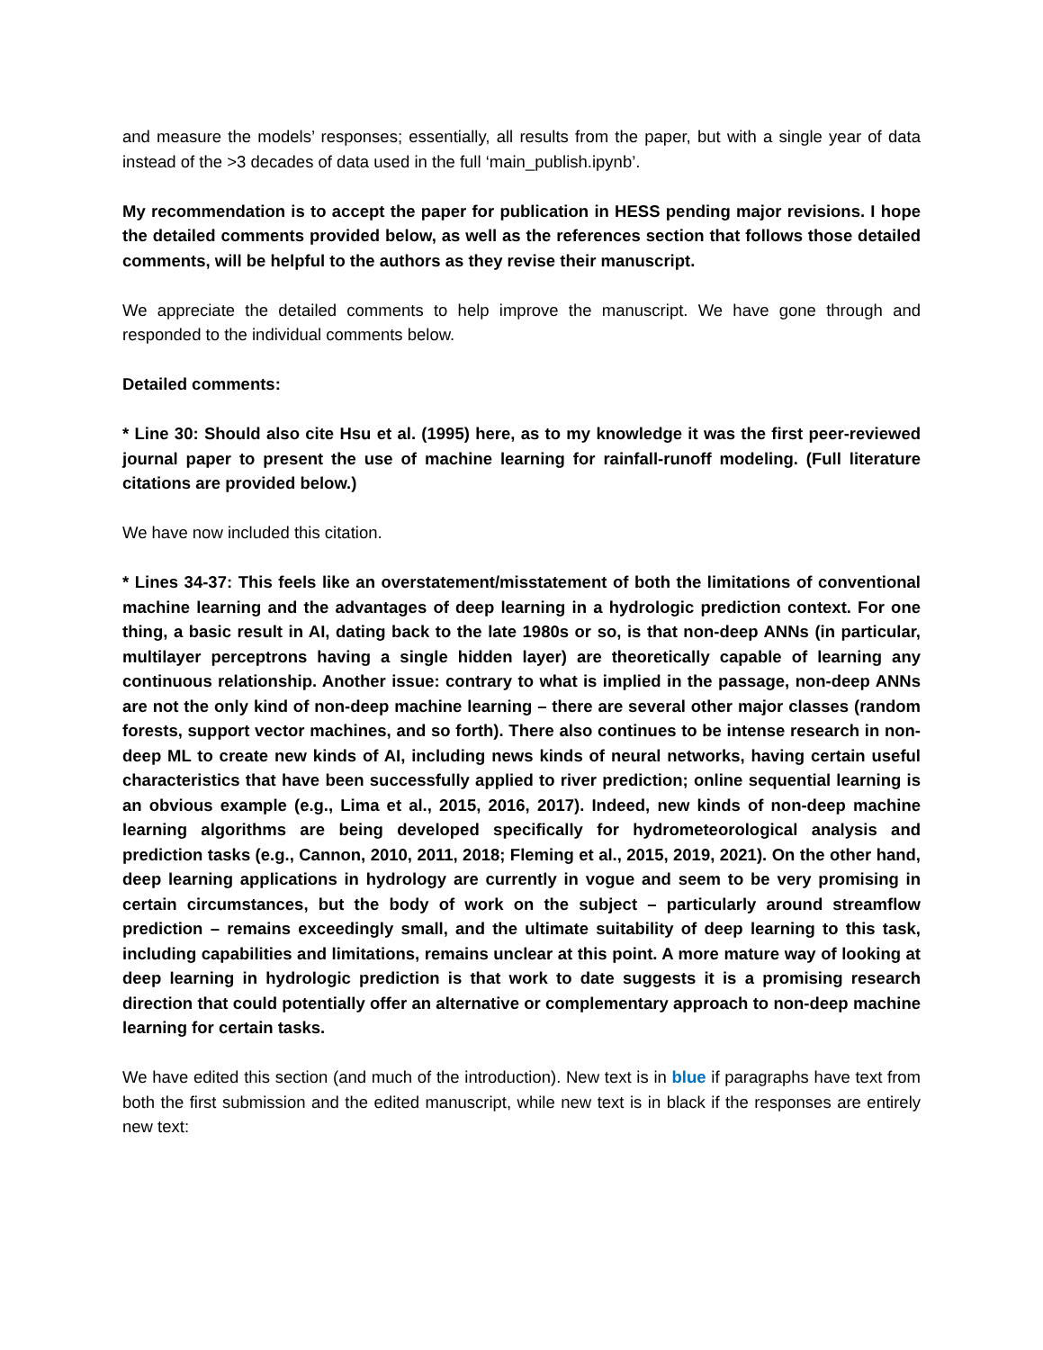and measure the models’ responses; essentially, all results from the paper, but with a single year of data instead of the >3 decades of data used in the full ‘main_publish.ipynb’.
My recommendation is to accept the paper for publication in HESS pending major revisions. I hope the detailed comments provided below, as well as the references section that follows those detailed comments, will be helpful to the authors as they revise their manuscript.
We appreciate the detailed comments to help improve the manuscript. We have gone through and responded to the individual comments below.
Detailed comments:
* Line 30: Should also cite Hsu et al. (1995) here, as to my knowledge it was the first peer-reviewed journal paper to present the use of machine learning for rainfall-runoff modeling. (Full literature citations are provided below.)
We have now included this citation.
* Lines 34-37: This feels like an overstatement/misstatement of both the limitations of conventional machine learning and the advantages of deep learning in a hydrologic prediction context. For one thing, a basic result in AI, dating back to the late 1980s or so, is that non-deep ANNs (in particular, multilayer perceptrons having a single hidden layer) are theoretically capable of learning any continuous relationship. Another issue: contrary to what is implied in the passage, non-deep ANNs are not the only kind of non-deep machine learning – there are several other major classes (random forests, support vector machines, and so forth). There also continues to be intense research in non-deep ML to create new kinds of AI, including news kinds of neural networks, having certain useful characteristics that have been successfully applied to river prediction; online sequential learning is an obvious example (e.g., Lima et al., 2015, 2016, 2017). Indeed, new kinds of non-deep machine learning algorithms are being developed specifically for hydrometeorological analysis and prediction tasks (e.g., Cannon, 2010, 2011, 2018; Fleming et al., 2015, 2019, 2021). On the other hand, deep learning applications in hydrology are currently in vogue and seem to be very promising in certain circumstances, but the body of work on the subject – particularly around streamflow prediction – remains exceedingly small, and the ultimate suitability of deep learning to this task, including capabilities and limitations, remains unclear at this point. A more mature way of looking at deep learning in hydrologic prediction is that work to date suggests it is a promising research direction that could potentially offer an alternative or complementary approach to non-deep machine learning for certain tasks.
We have edited this section (and much of the introduction). New text is in blue if paragraphs have text from both the first submission and the edited manuscript, while new text is in black if the responses are entirely new text: